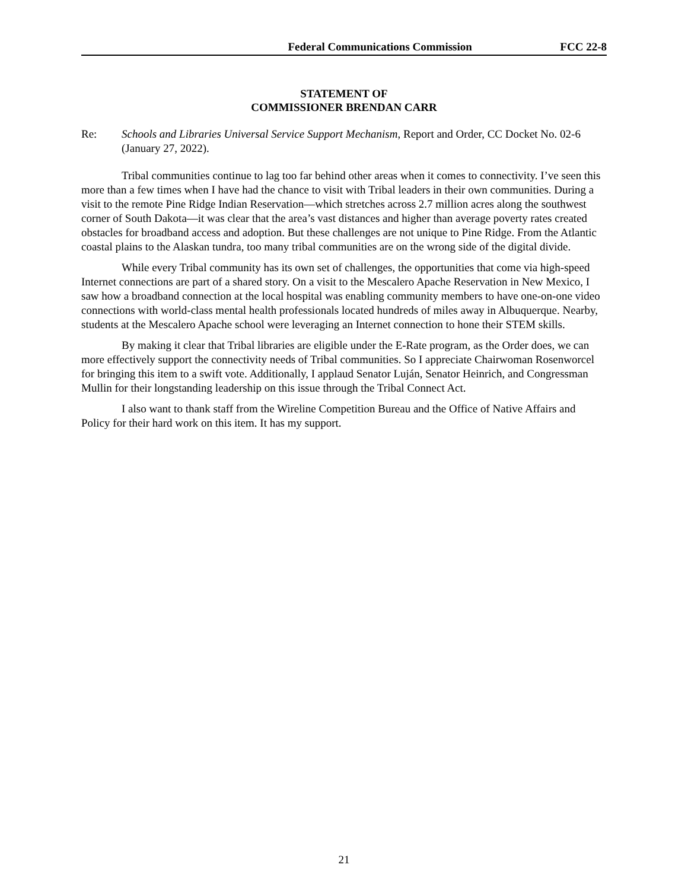Federal Communications Commission FCC 22-8
STATEMENT OF
COMMISSIONER BRENDAN CARR
Re: Schools and Libraries Universal Service Support Mechanism, Report and Order, CC Docket No. 02-6 (January 27, 2022).
Tribal communities continue to lag too far behind other areas when it comes to connectivity. I’ve seen this more than a few times when I have had the chance to visit with Tribal leaders in their own communities. During a visit to the remote Pine Ridge Indian Reservation—which stretches across 2.7 million acres along the southwest corner of South Dakota—it was clear that the area’s vast distances and higher than average poverty rates created obstacles for broadband access and adoption. But these challenges are not unique to Pine Ridge. From the Atlantic coastal plains to the Alaskan tundra, too many tribal communities are on the wrong side of the digital divide.
While every Tribal community has its own set of challenges, the opportunities that come via high-speed Internet connections are part of a shared story. On a visit to the Mescalero Apache Reservation in New Mexico, I saw how a broadband connection at the local hospital was enabling community members to have one-on-one video connections with world-class mental health professionals located hundreds of miles away in Albuquerque. Nearby, students at the Mescalero Apache school were leveraging an Internet connection to hone their STEM skills.
By making it clear that Tribal libraries are eligible under the E-Rate program, as the Order does, we can more effectively support the connectivity needs of Tribal communities. So I appreciate Chairwoman Rosenworcel for bringing this item to a swift vote. Additionally, I applaud Senator Luján, Senator Heinrich, and Congressman Mullin for their longstanding leadership on this issue through the Tribal Connect Act.
I also want to thank staff from the Wireline Competition Bureau and the Office of Native Affairs and Policy for their hard work on this item. It has my support.
21